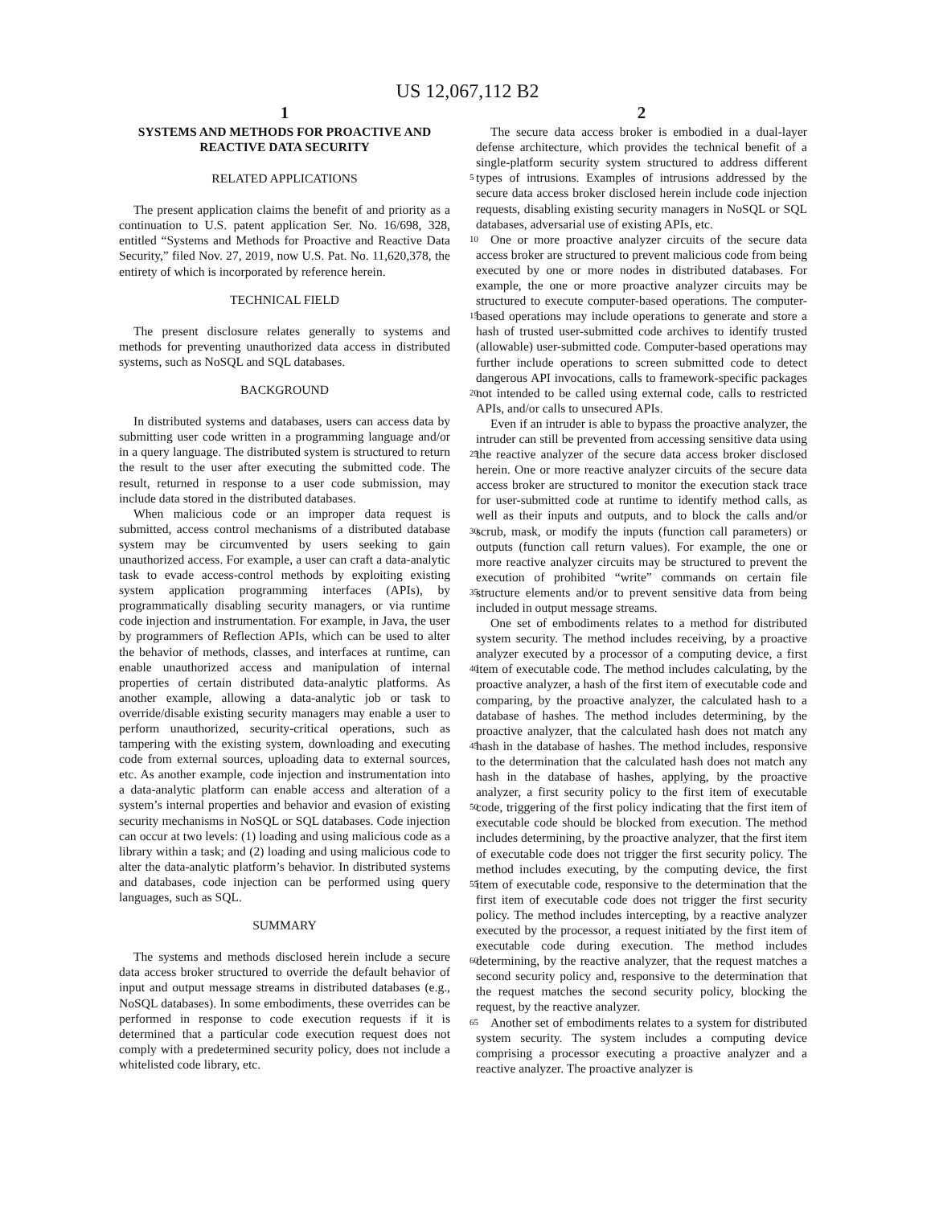US 12,067,112 B2
1
SYSTEMS AND METHODS FOR PROACTIVE AND REACTIVE DATA SECURITY
RELATED APPLICATIONS
The present application claims the benefit of and priority as a continuation to U.S. patent application Ser. No. 16/698, 328, entitled “Systems and Methods for Proactive and Reactive Data Security,” filed Nov. 27, 2019, now U.S. Pat. No. 11,620,378, the entirety of which is incorporated by reference herein.
TECHNICAL FIELD
The present disclosure relates generally to systems and methods for preventing unauthorized data access in distributed systems, such as NoSQL and SQL databases.
BACKGROUND
In distributed systems and databases, users can access data by submitting user code written in a programming language and/or in a query language. The distributed system is structured to return the result to the user after executing the submitted code. The result, returned in response to a user code submission, may include data stored in the distributed databases.
When malicious code or an improper data request is submitted, access control mechanisms of a distributed database system may be circumvented by users seeking to gain unauthorized access. For example, a user can craft a data-analytic task to evade access-control methods by exploiting existing system application programming interfaces (APIs), by programmatically disabling security managers, or via runtime code injection and instrumentation. For example, in Java, the user by programmers of Reflection APIs, which can be used to alter the behavior of methods, classes, and interfaces at runtime, can enable unauthorized access and manipulation of internal properties of certain distributed data-analytic platforms. As another example, allowing a data-analytic job or task to override/disable existing security managers may enable a user to perform unauthorized, security-critical operations, such as tampering with the existing system, downloading and executing code from external sources, uploading data to external sources, etc. As another example, code injection and instrumentation into a data-analytic platform can enable access and alteration of a system’s internal properties and behavior and evasion of existing security mechanisms in NoSQL or SQL databases. Code injection can occur at two levels: (1) loading and using malicious code as a library within a task; and (2) loading and using malicious code to alter the data-analytic platform’s behavior. In distributed systems and databases, code injection can be performed using query languages, such as SQL.
SUMMARY
The systems and methods disclosed herein include a secure data access broker structured to override the default behavior of input and output message streams in distributed databases (e.g., NoSQL databases). In some embodiments, these overrides can be performed in response to code execution requests if it is determined that a particular code execution request does not comply with a predetermined security policy, does not include a whitelisted code library, etc.
2
The secure data access broker is embodied in a dual-layer defense architecture, which provides the technical benefit of a single-platform security system structured to address different types of intrusions. Examples of intrusions addressed 5 by the secure data access broker disclosed herein include code injection requests, disabling existing security managers in NoSQL or SQL databases, adversarial use of existing APIs, etc.
One or more proactive analyzer circuits of the secure data 10 access broker are structured to prevent malicious code from being executed by one or more nodes in distributed databases. For example, the one or more proactive analyzer circuits may be structured to execute computer-based operations. The computer-based operations may include operations 15 to generate and store a hash of trusted user-submitted code archives to identify trusted (allowable) user-submitted code. Computer-based operations may further include operations to screen submitted code to detect dangerous API invocations, calls to framework-specific packages not 20 intended to be called using external code, calls to restricted APIs, and/or calls to unsecured APIs.
Even if an intruder is able to bypass the proactive analyzer, the intruder can still be prevented from accessing sensitive data using the reactive analyzer of the secure data 25 access broker disclosed herein. One or more reactive analyzer circuits of the secure data access broker are structured to monitor the execution stack trace for user-submitted code at runtime to identify method calls, as well as their inputs and outputs, and to block the calls and/or scrub, mask, or 30 modify the inputs (function call parameters) or outputs (function call return values). For example, the one or more reactive analyzer circuits may be structured to prevent the execution of prohibited “write” commands on certain file structure elements and/or to prevent sensitive data from 35 being included in output message streams.
One set of embodiments relates to a method for distributed system security. The method includes receiving, by a proactive analyzer executed by a processor of a computing device, a first item of executable code. The method includes 40 calculating, by the proactive analyzer, a hash of the first item of executable code and comparing, by the proactive analyzer, the calculated hash to a database of hashes. The method includes determining, by the proactive analyzer, that the calculated hash does not match any hash in the database 45 of hashes. The method includes, responsive to the determination that the calculated hash does not match any hash in the database of hashes, applying, by the proactive analyzer, a first security policy to the first item of executable code, triggering of the first policy indicating that the first item of 50 executable code should be blocked from execution. The method includes determining, by the proactive analyzer, that the first item of executable code does not trigger the first security policy. The method includes executing, by the computing device, the first item of executable code, respon 55 sive to the determination that the first item of executable code does not trigger the first security policy. The method includes intercepting, by a reactive analyzer executed by the processor, a request initiated by the first item of executable code during execution. The method includes determining, by 60 the reactive analyzer, that the request matches a second security policy and, responsive to the determination that the request matches the second security policy, blocking the request, by the reactive analyzer.
Another set of embodiments relates to a system for 65 distributed system security. The system includes a computing device comprising a processor executing a proactive analyzer and a reactive analyzer. The proactive analyzer is